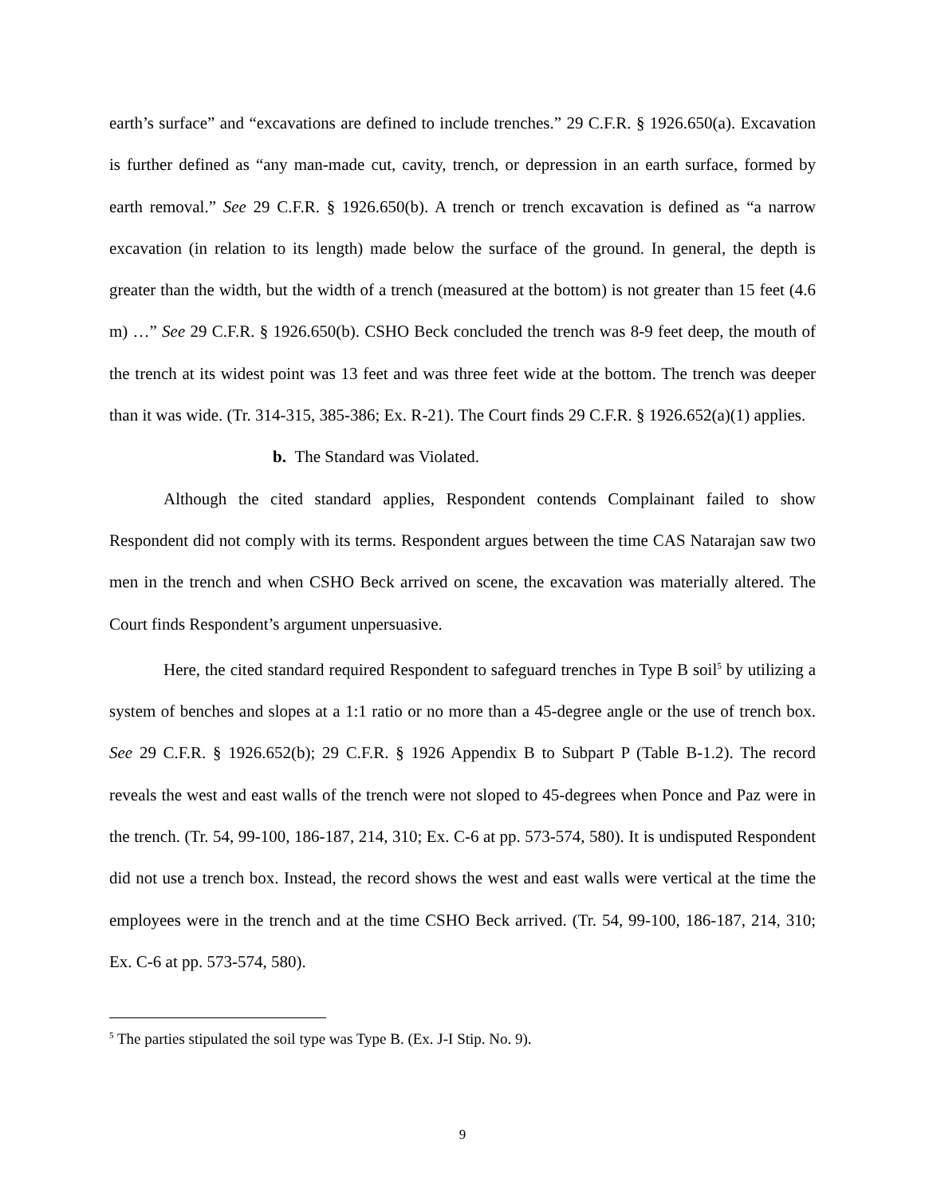earth’s surface” and “excavations are defined to include trenches.” 29 C.F.R. § 1926.650(a). Excavation is further defined as “any man-made cut, cavity, trench, or depression in an earth surface, formed by earth removal.” See 29 C.F.R. § 1926.650(b). A trench or trench excavation is defined as “a narrow excavation (in relation to its length) made below the surface of the ground. In general, the depth is greater than the width, but the width of a trench (measured at the bottom) is not greater than 15 feet (4.6 m) …” See 29 C.F.R. § 1926.650(b). CSHO Beck concluded the trench was 8-9 feet deep, the mouth of the trench at its widest point was 13 feet and was three feet wide at the bottom. The trench was deeper than it was wide. (Tr. 314-315, 385-386; Ex. R-21). The Court finds 29 C.F.R. § 1926.652(a)(1) applies.
b. The Standard was Violated.
Although the cited standard applies, Respondent contends Complainant failed to show Respondent did not comply with its terms. Respondent argues between the time CAS Natarajan saw two men in the trench and when CSHO Beck arrived on scene, the excavation was materially altered. The Court finds Respondent’s argument unpersuasive.
Here, the cited standard required Respondent to safeguard trenches in Type B soil<sup>5</sup> by utilizing a system of benches and slopes at a 1:1 ratio or no more than a 45-degree angle or the use of trench box. See 29 C.F.R. § 1926.652(b); 29 C.F.R. § 1926 Appendix B to Subpart P (Table B-1.2). The record reveals the west and east walls of the trench were not sloped to 45-degrees when Ponce and Paz were in the trench. (Tr. 54, 99-100, 186-187, 214, 310; Ex. C-6 at pp. 573-574, 580). It is undisputed Respondent did not use a trench box. Instead, the record shows the west and east walls were vertical at the time the employees were in the trench and at the time CSHO Beck arrived. (Tr. 54, 99-100, 186-187, 214, 310; Ex. C-6 at pp. 573-574, 580).
<sup>5</sup> The parties stipulated the soil type was Type B. (Ex. J-I Stip. No. 9).
9